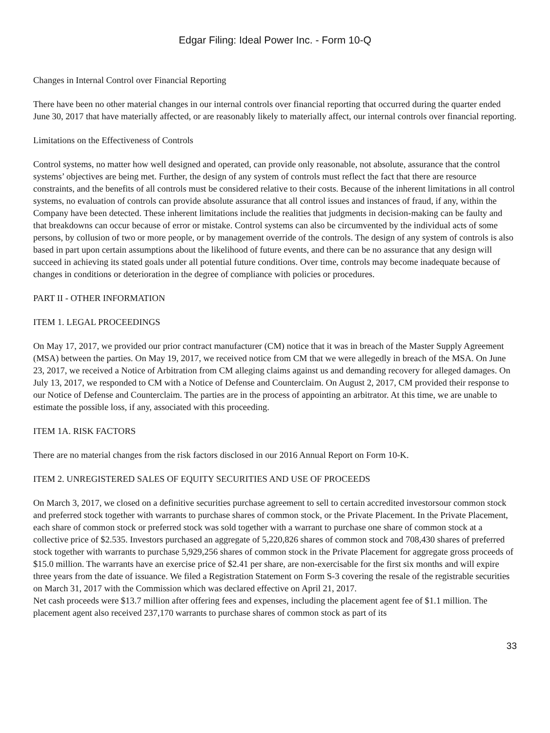Edgar Filing: Ideal Power Inc. - Form 10-Q
Changes in Internal Control over Financial Reporting
There have been no other material changes in our internal controls over financial reporting that occurred during the quarter ended June 30, 2017 that have materially affected, or are reasonably likely to materially affect, our internal controls over financial reporting.
Limitations on the Effectiveness of Controls
Control systems, no matter how well designed and operated, can provide only reasonable, not absolute, assurance that the control systems’ objectives are being met. Further, the design of any system of controls must reflect the fact that there are resource constraints, and the benefits of all controls must be considered relative to their costs. Because of the inherent limitations in all control systems, no evaluation of controls can provide absolute assurance that all control issues and instances of fraud, if any, within the Company have been detected. These inherent limitations include the realities that judgments in decision-making can be faulty and that breakdowns can occur because of error or mistake. Control systems can also be circumvented by the individual acts of some persons, by collusion of two or more people, or by management override of the controls. The design of any system of controls is also based in part upon certain assumptions about the likelihood of future events, and there can be no assurance that any design will succeed in achieving its stated goals under all potential future conditions. Over time, controls may become inadequate because of changes in conditions or deterioration in the degree of compliance with policies or procedures.
PART II - OTHER INFORMATION
ITEM 1. LEGAL PROCEEDINGS
On May 17, 2017, we provided our prior contract manufacturer (CM) notice that it was in breach of the Master Supply Agreement (MSA) between the parties. On May 19, 2017, we received notice from CM that we were allegedly in breach of the MSA. On June 23, 2017, we received a Notice of Arbitration from CM alleging claims against us and demanding recovery for alleged damages. On July 13, 2017, we responded to CM with a Notice of Defense and Counterclaim. On August 2, 2017, CM provided their response to our Notice of Defense and Counterclaim. The parties are in the process of appointing an arbitrator. At this time, we are unable to estimate the possible loss, if any, associated with this proceeding.
ITEM 1A. RISK FACTORS
There are no material changes from the risk factors disclosed in our 2016 Annual Report on Form 10-K.
ITEM 2. UNREGISTERED SALES OF EQUITY SECURITIES AND USE OF PROCEEDS
On March 3, 2017, we closed on a definitive securities purchase agreement to sell to certain accredited investorsour common stock and preferred stock together with warrants to purchase shares of common stock, or the Private Placement. In the Private Placement, each share of common stock or preferred stock was sold together with a warrant to purchase one share of common stock at a collective price of $2.535. Investors purchased an aggregate of 5,220,826 shares of common stock and 708,430 shares of preferred stock together with warrants to purchase 5,929,256 shares of common stock in the Private Placement for aggregate gross proceeds of $15.0 million. The warrants have an exercise price of $2.41 per share, are non-exercisable for the first six months and will expire three years from the date of issuance. We filed a Registration Statement on Form S-3 covering the resale of the registrable securities on March 31, 2017 with the Commission which was declared effective on April 21, 2017.
Net cash proceeds were $13.7 million after offering fees and expenses, including the placement agent fee of $1.1 million. The placement agent also received 237,170 warrants to purchase shares of common stock as part of its
33